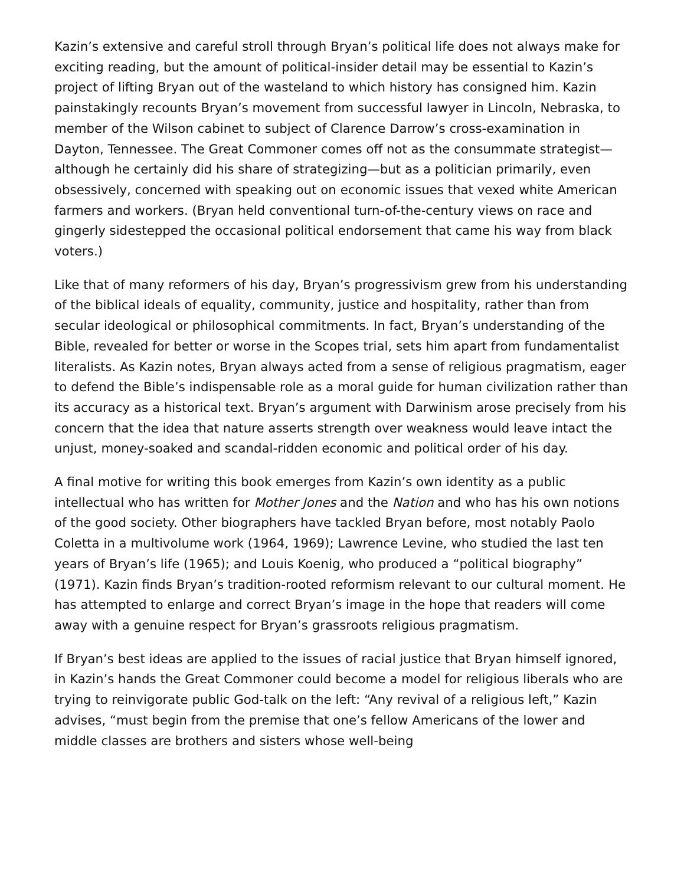Kazin’s extensive and careful stroll through Bryan’s political life does not always make for exciting reading, but the amount of political-insider detail may be essential to Kazin’s project of lifting Bryan out of the wasteland to which history has consigned him. Kazin painstakingly recounts Bryan’s movement from successful lawyer in Lincoln, Nebraska, to member of the Wilson cabinet to subject of Clarence Darrow’s cross-examination in Dayton, Tennessee. The Great Commoner comes off not as the consummate strategist—although he certainly did his share of strategizing—but as a politician primarily, even obsessively, concerned with speaking out on economic issues that vexed white American farmers and workers. (Bryan held conventional turn-of-the-century views on race and gingerly sidestepped the occasional political endorsement that came his way from black voters.)
Like that of many reformers of his day, Bryan’s progressivism grew from his understanding of the biblical ideals of equality, community, justice and hospitality, rather than from secular ideological or philosophical commitments. In fact, Bryan’s understanding of the Bible, revealed for better or worse in the Scopes trial, sets him apart from fundamentalist literalists. As Kazin notes, Bryan always acted from a sense of religious pragmatism, eager to defend the Bible’s indispensable role as a moral guide for human civilization rather than its accuracy as a historical text. Bryan’s argument with Darwinism arose precisely from his concern that the idea that nature asserts strength over weakness would leave intact the unjust, money-soaked and scandal-ridden economic and political order of his day.
A final motive for writing this book emerges from Kazin’s own identity as a public intellectual who has written for Mother Jones and the Nation and who has his own notions of the good society. Other biographers have tackled Bryan before, most notably Paolo Coletta in a multivolume work (1964, 1969); Lawrence Levine, who studied the last ten years of Bryan’s life (1965); and Louis Koenig, who produced a “political biography” (1971). Kazin finds Bryan’s tradition-rooted reformism relevant to our cultural moment. He has attempted to enlarge and correct Bryan’s image in the hope that readers will come away with a genuine respect for Bryan’s grassroots religious pragmatism.
If Bryan’s best ideas are applied to the issues of racial justice that Bryan himself ignored, in Kazin’s hands the Great Commoner could become a model for religious liberals who are trying to reinvigorate public God-talk on the left: “Any revival of a religious left,” Kazin advises, “must begin from the premise that one’s fellow Americans of the lower and middle classes are brothers and sisters whose well-being